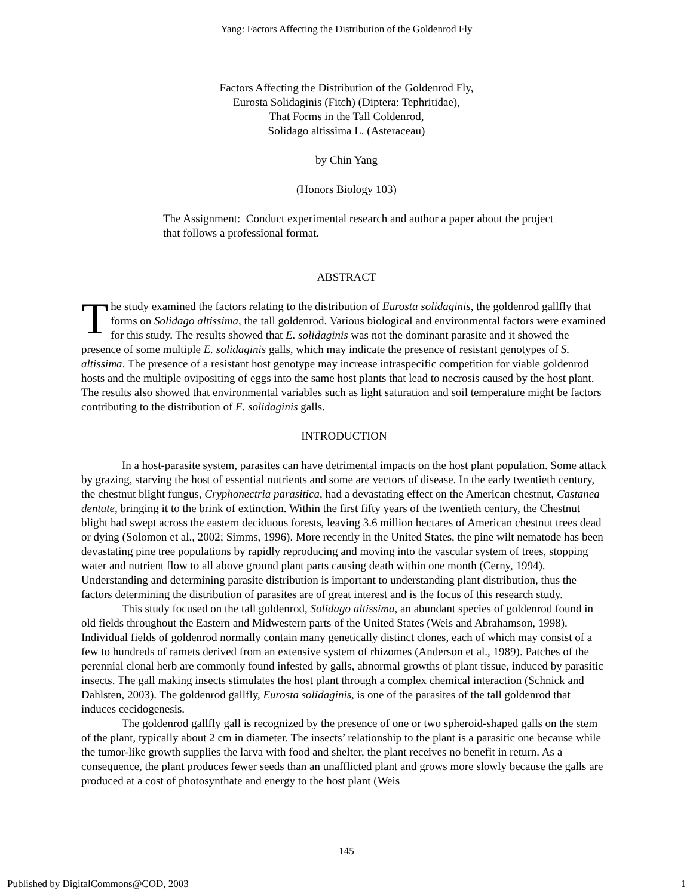Yang: Factors Affecting the Distribution of the Goldenrod Fly
Factors Affecting the Distribution of the Goldenrod Fly,
Eurosta Solidaginis (Fitch) (Diptera: Tephritidae),
That Forms in the Tall Coldenrod,
Solidago altissima L. (Asteraceau)
by Chin Yang
(Honors Biology 103)
The Assignment: Conduct experimental research and author a paper about the project that follows a professional format.
ABSTRACT
The study examined the factors relating to the distribution of Eurosta solidaginis, the goldenrod gallfly that forms on Solidago altissima, the tall goldenrod. Various biological and environmental factors were examined for this study. The results showed that E. solidaginis was not the dominant parasite and it showed the presence of some multiple E. solidaginis galls, which may indicate the presence of resistant genotypes of S. altissima. The presence of a resistant host genotype may increase intraspecific competition for viable goldenrod hosts and the multiple ovipositing of eggs into the same host plants that lead to necrosis caused by the host plant. The results also showed that environmental variables such as light saturation and soil temperature might be factors contributing to the distribution of E. solidaginis galls.
INTRODUCTION
In a host-parasite system, parasites can have detrimental impacts on the host plant population. Some attack by grazing, starving the host of essential nutrients and some are vectors of disease. In the early twentieth century, the chestnut blight fungus, Cryphonectria parasitica, had a devastating effect on the American chestnut, Castanea dentate, bringing it to the brink of extinction. Within the first fifty years of the twentieth century, the Chestnut blight had swept across the eastern deciduous forests, leaving 3.6 million hectares of American chestnut trees dead or dying (Solomon et al., 2002; Simms, 1996). More recently in the United States, the pine wilt nematode has been devastating pine tree populations by rapidly reproducing and moving into the vascular system of trees, stopping water and nutrient flow to all above ground plant parts causing death within one month (Cerny, 1994). Understanding and determining parasite distribution is important to understanding plant distribution, thus the factors determining the distribution of parasites are of great interest and is the focus of this research study.
This study focused on the tall goldenrod, Solidago altissima, an abundant species of goldenrod found in old fields throughout the Eastern and Midwestern parts of the United States (Weis and Abrahamson, 1998). Individual fields of goldenrod normally contain many genetically distinct clones, each of which may consist of a few to hundreds of ramets derived from an extensive system of rhizomes (Anderson et al., 1989). Patches of the perennial clonal herb are commonly found infested by galls, abnormal growths of plant tissue, induced by parasitic insects. The gall making insects stimulates the host plant through a complex chemical interaction (Schnick and Dahlsten, 2003). The goldenrod gallfly, Eurosta solidaginis, is one of the parasites of the tall goldenrod that induces cecidogenesis.
The goldenrod gallfly gall is recognized by the presence of one or two spheroid-shaped galls on the stem of the plant, typically about 2 cm in diameter. The insects’ relationship to the plant is a parasitic one because while the tumor-like growth supplies the larva with food and shelter, the plant receives no benefit in return. As a consequence, the plant produces fewer seeds than an unafflicted plant and grows more slowly because the galls are produced at a cost of photosynthate and energy to the host plant (Weis
145
Published by DigitalCommons@COD, 2003 1